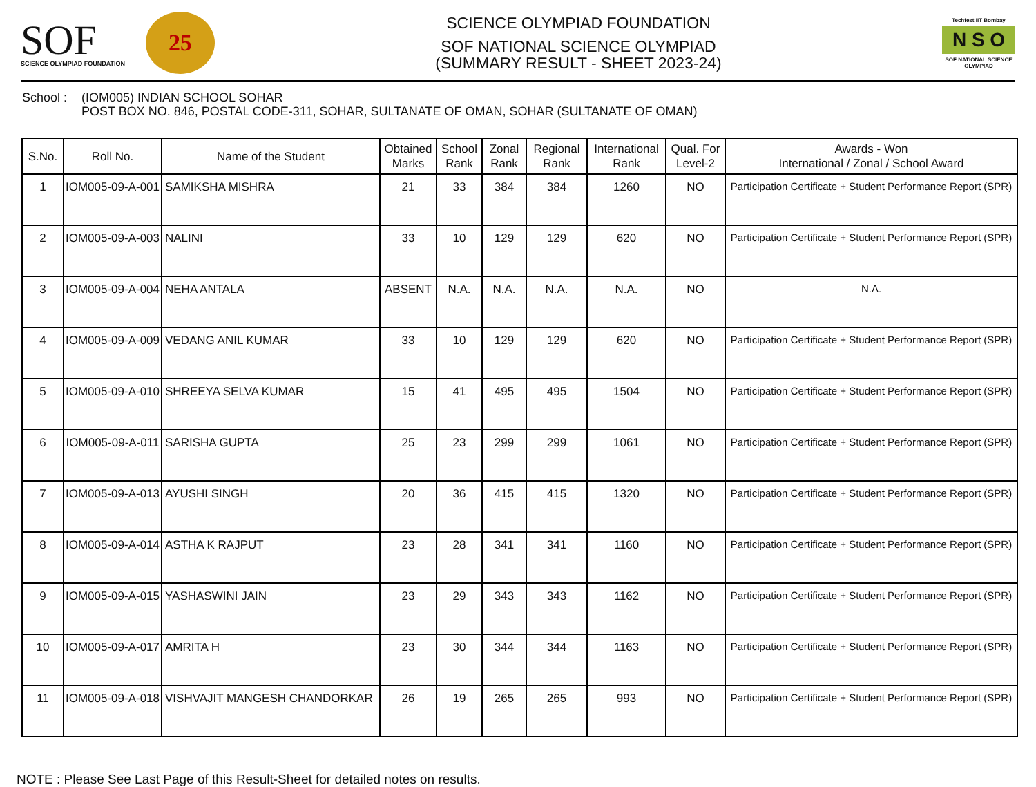SOF
SCIENCE OLYMPIAD FOUNDATION
25
SCIENCE OLYMPIAD FOUNDATION
SOF NATIONAL SCIENCE OLYMPIAD
(SUMMARY RESULT - SHEET 2023-24)
Techfest IIT Bombay
N S O
SOF NATIONAL SCIENCE OLYMPIAD
School :
(IOM005) INDIAN SCHOOL SOHAR
POST BOX NO. 846, POSTAL CODE-311, SOHAR, SULTANATE OF OMAN, SOHAR (SULTANATE OF OMAN)
| S.No. | Roll No. | Name of the Student | Obtained Marks | School Rank | Zonal Rank | Regional Rank | International Rank | Qual. For Level-2 | Awards - Won International / Zonal / School Award |
| --- | --- | --- | --- | --- | --- | --- | --- | --- | --- |
| 1 | IOM005-09-A-001 | SAMIKSHA MISHRA | 21 | 33 | 384 | 384 | 1260 | NO | Participation Certificate + Student Performance Report (SPR) |
| 2 | IOM005-09-A-003 | NALINI | 33 | 10 | 129 | 129 | 620 | NO | Participation Certificate + Student Performance Report (SPR) |
| 3 | IOM005-09-A-004 | NEHA ANTALA | ABSENT | N.A. | N.A. | N.A. | N.A. | NO | N.A. |
| 4 | IOM005-09-A-009 | VEDANG ANIL KUMAR | 33 | 10 | 129 | 129 | 620 | NO | Participation Certificate + Student Performance Report (SPR) |
| 5 | IOM005-09-A-010 | SHREEYA SELVA KUMAR | 15 | 41 | 495 | 495 | 1504 | NO | Participation Certificate + Student Performance Report (SPR) |
| 6 | IOM005-09-A-011 | SARISHA GUPTA | 25 | 23 | 299 | 299 | 1061 | NO | Participation Certificate + Student Performance Report (SPR) |
| 7 | IOM005-09-A-013 | AYUSHI SINGH | 20 | 36 | 415 | 415 | 1320 | NO | Participation Certificate + Student Performance Report (SPR) |
| 8 | IOM005-09-A-014 | ASTHA K RAJPUT | 23 | 28 | 341 | 341 | 1160 | NO | Participation Certificate + Student Performance Report (SPR) |
| 9 | IOM005-09-A-015 | YASHASWINI JAIN | 23 | 29 | 343 | 343 | 1162 | NO | Participation Certificate + Student Performance Report (SPR) |
| 10 | IOM005-09-A-017 | AMRITA H | 23 | 30 | 344 | 344 | 1163 | NO | Participation Certificate + Student Performance Report (SPR) |
| 11 | IOM005-09-A-018 | VISHVAJIT MANGESH CHANDORKAR | 26 | 19 | 265 | 265 | 993 | NO | Participation Certificate + Student Performance Report (SPR) |
NOTE : Please See Last Page of this Result-Sheet for detailed notes on results.